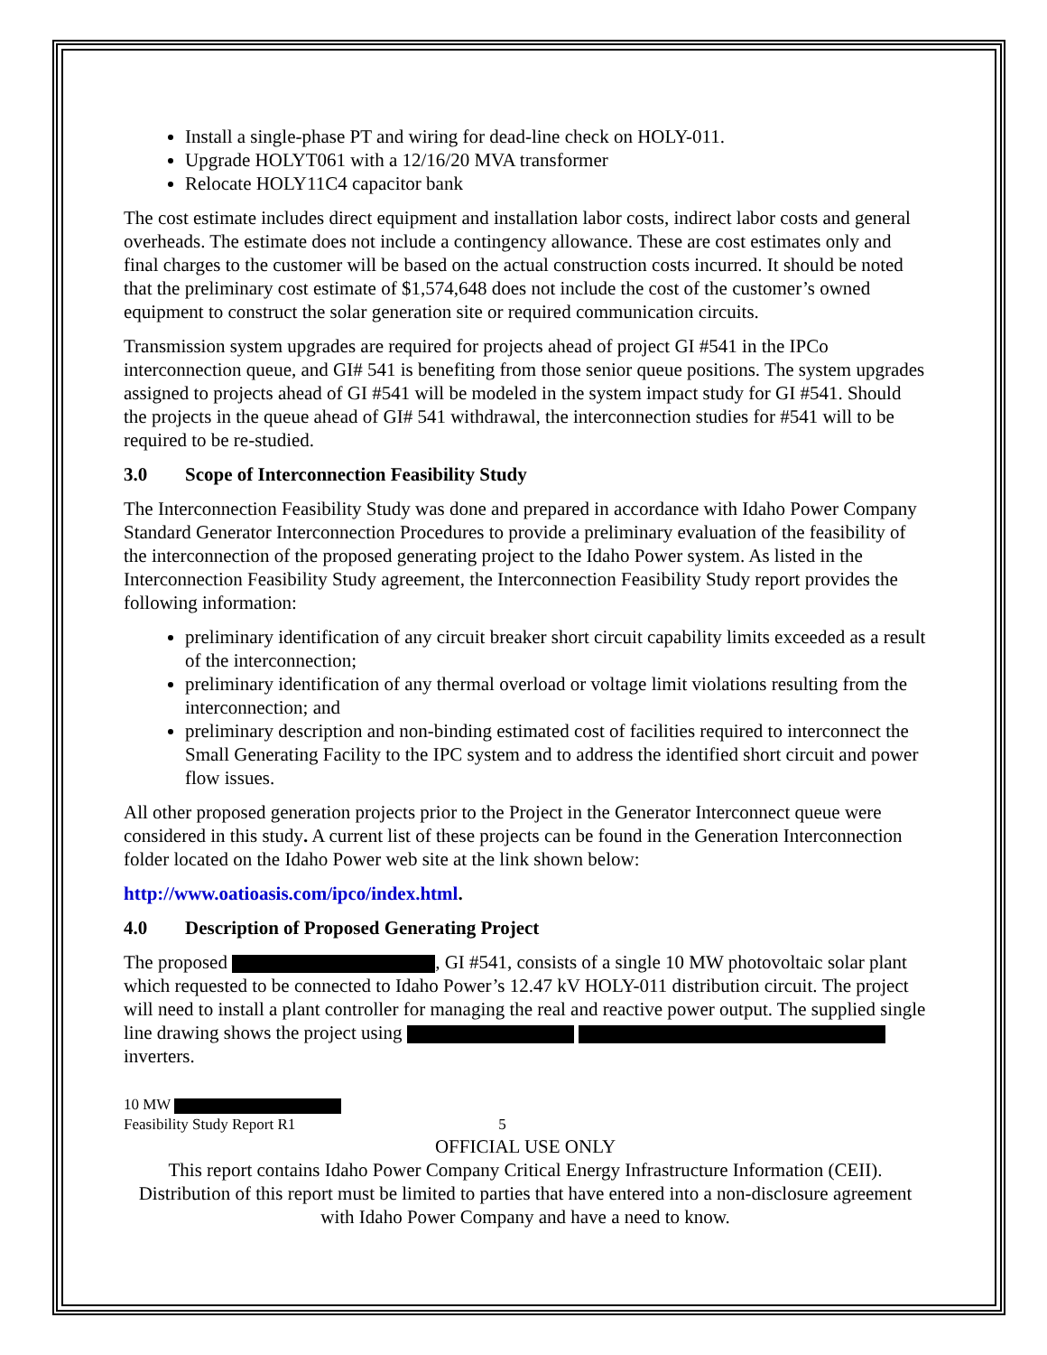Install a single-phase PT and wiring for dead-line check on HOLY-011.
Upgrade HOLYT061 with a 12/16/20 MVA transformer
Relocate HOLY11C4 capacitor bank
The cost estimate includes direct equipment and installation labor costs, indirect labor costs and general overheads. The estimate does not include a contingency allowance. These are cost estimates only and final charges to the customer will be based on the actual construction costs incurred. It should be noted that the preliminary cost estimate of $1,574,648 does not include the cost of the customer’s owned equipment to construct the solar generation site or required communication circuits.
Transmission system upgrades are required for projects ahead of project GI #541 in the IPCo interconnection queue, and GI# 541 is benefiting from those senior queue positions. The system upgrades assigned to projects ahead of GI #541 will be modeled in the system impact study for GI #541. Should the projects in the queue ahead of GI# 541 withdrawal, the interconnection studies for #541 will to be required to be re-studied.
3.0 Scope of Interconnection Feasibility Study
The Interconnection Feasibility Study was done and prepared in accordance with Idaho Power Company Standard Generator Interconnection Procedures to provide a preliminary evaluation of the feasibility of the interconnection of the proposed generating project to the Idaho Power system. As listed in the Interconnection Feasibility Study agreement, the Interconnection Feasibility Study report provides the following information:
preliminary identification of any circuit breaker short circuit capability limits exceeded as a result of the interconnection;
preliminary identification of any thermal overload or voltage limit violations resulting from the interconnection; and
preliminary description and non-binding estimated cost of facilities required to interconnect the Small Generating Facility to the IPC system and to address the identified short circuit and power flow issues.
All other proposed generation projects prior to the Project in the Generator Interconnect queue were considered in this study. A current list of these projects can be found in the Generation Interconnection folder located on the Idaho Power web site at the link shown below:
http://www.oatioasis.com/ipco/index.html.
4.0 Description of Proposed Generating Project
The proposed , GI #541, consists of a single 10 MW photovoltaic solar plant which requested to be connected to Idaho Power’s 12.47 kV HOLY-011 distribution circuit. The project will need to install a plant controller for managing the real and reactive power output. The supplied single line drawing shows the project using inverters.
10 MW
Feasibility Study Report R1 5
OFFICIAL USE ONLY
This report contains Idaho Power Company Critical Energy Infrastructure Information (CEII). Distribution of this report must be limited to parties that have entered into a non-disclosure agreement with Idaho Power Company and have a need to know.